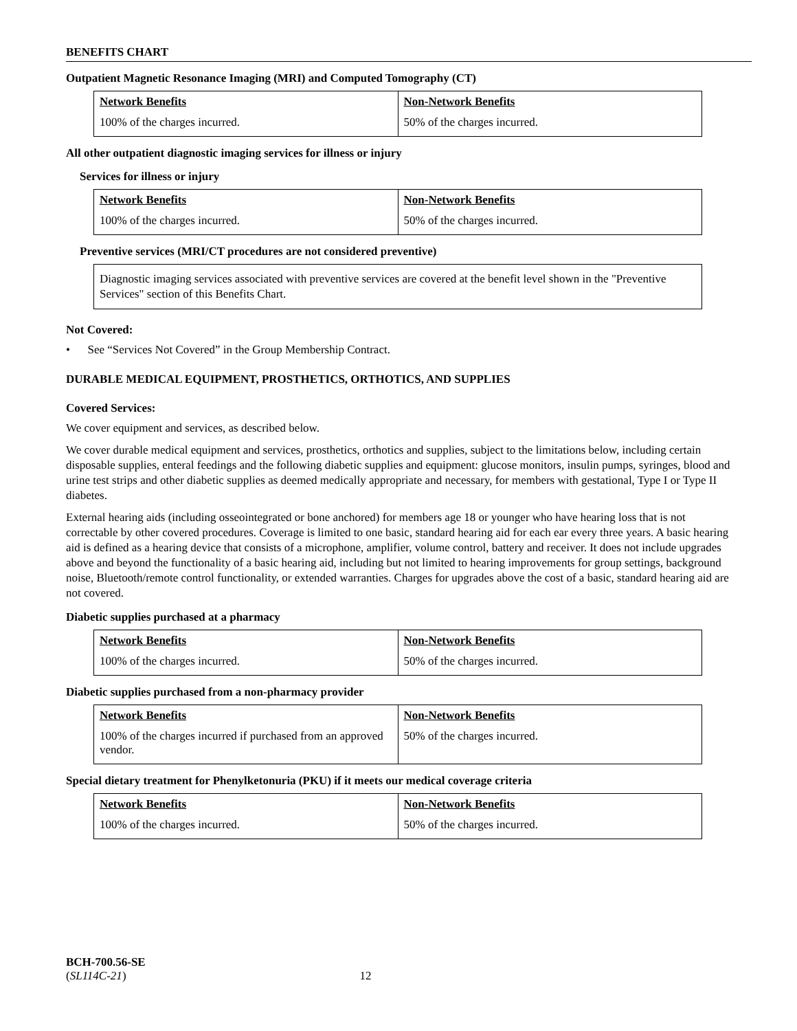BENEFITS CHART
Outpatient Magnetic Resonance Imaging (MRI) and Computed Tomography (CT)
| Network Benefits | Non-Network Benefits |
| --- | --- |
| 100% of the charges incurred. | 50% of the charges incurred. |
All other outpatient diagnostic imaging services for illness or injury
Services for illness or injury
| Network Benefits | Non-Network Benefits |
| --- | --- |
| 100% of the charges incurred. | 50% of the charges incurred. |
Preventive services (MRI/CT procedures are not considered preventive)
Diagnostic imaging services associated with preventive services are covered at the benefit level shown in the "Preventive Services" section of this Benefits Chart.
Not Covered:
• See “Services Not Covered” in the Group Membership Contract.
DURABLE MEDICAL EQUIPMENT, PROSTHETICS, ORTHOTICS, AND SUPPLIES
Covered Services:
We cover equipment and services, as described below.
We cover durable medical equipment and services, prosthetics, orthotics and supplies, subject to the limitations below, including certain disposable supplies, enteral feedings and the following diabetic supplies and equipment: glucose monitors, insulin pumps, syringes, blood and urine test strips and other diabetic supplies as deemed medically appropriate and necessary, for members with gestational, Type I or Type II diabetes.
External hearing aids (including osseointegrated or bone anchored) for members age 18 or younger who have hearing loss that is not correctable by other covered procedures. Coverage is limited to one basic, standard hearing aid for each ear every three years. A basic hearing aid is defined as a hearing device that consists of a microphone, amplifier, volume control, battery and receiver. It does not include upgrades above and beyond the functionality of a basic hearing aid, including but not limited to hearing improvements for group settings, background noise, Bluetooth/remote control functionality, or extended warranties. Charges for upgrades above the cost of a basic, standard hearing aid are not covered.
Diabetic supplies purchased at a pharmacy
| Network Benefits | Non-Network Benefits |
| --- | --- |
| 100% of the charges incurred. | 50% of the charges incurred. |
Diabetic supplies purchased from a non-pharmacy provider
| Network Benefits | Non-Network Benefits |
| --- | --- |
| 100% of the charges incurred if purchased from an approved vendor. | 50% of the charges incurred. |
Special dietary treatment for Phenylketonuria (PKU) if it meets our medical coverage criteria
| Network Benefits | Non-Network Benefits |
| --- | --- |
| 100% of the charges incurred. | 50% of the charges incurred. |
BCH-700.56-SE
(SL114C-21) 12